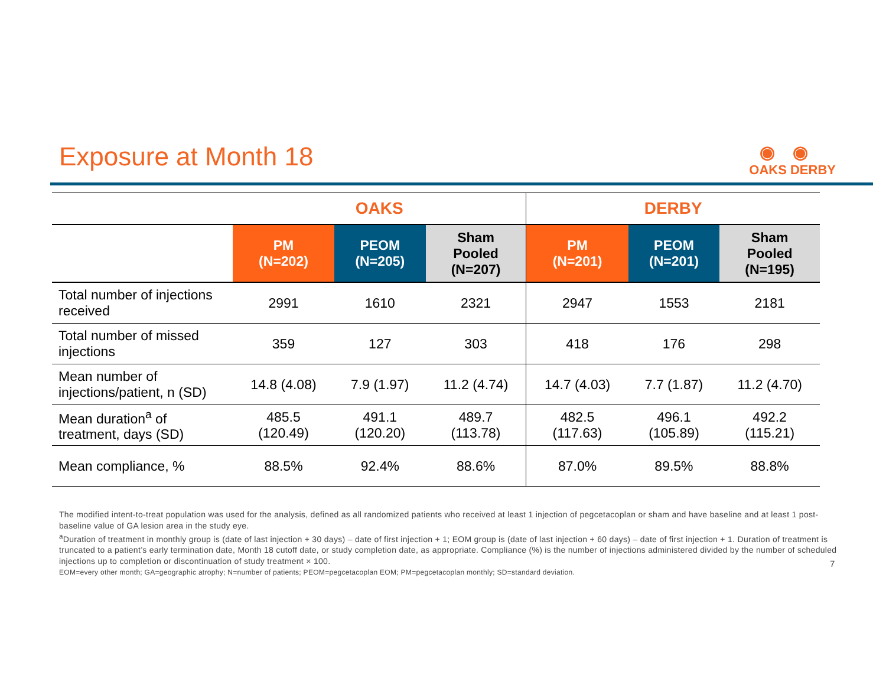Exposure at Month 18
◉◉
OAKS DERBY
| | OAKS | | | DERBY | | |
| --- | --- | --- | --- | --- | --- | --- |
| | PM (N=202) | PEOM (N=205) | Sham Pooled (N=207) | PM (N=201) | PEOM (N=201) | Sham Pooled (N=195) |
| Total number of injections received | 2991 | 1610 | 2321 | 2947 | 1553 | 2181 |
| Total number of missed injections | 359 | 127 | 303 | 418 | 176 | 298 |
| Mean number of injections/patient, n (SD) | 14.8 (4.08) | 7.9 (1.97) | 11.2 (4.74) | 14.7 (4.03) | 7.7 (1.87) | 11.2 (4.70) |
| Mean duration<sup>a</sup> of treatment, days (SD) | 485.5 (120.49) | 491.1 (120.20) | 489.7 (113.78) | 482.5 (117.63) | 496.1 (105.89) | 492.2 (115.21) |
| Mean compliance, % | 88.5% | 92.4% | 88.6% | 87.0% | 89.5% | 88.8% |
The modified intent-to-treat population was used for the analysis, defined as all randomized patients who received at least 1 injection of pegcetacoplan or sham and have baseline and at least 1 post-baseline value of GA lesion area in the study eye.
<sup>a</sup> Duration of treatment in monthly group is (date of last injection + 30 days) – date of first injection + 1; EOM group is (date of last injection + 60 days) – date of first injection + 1. Duration of treatment is truncated to a patient’s early termination date, Month 18 cutoff date, or study completion date, as appropriate. Compliance (%) is the number of injections administered divided by the number of scheduled injections up to completion or discontinuation of study treatment × 100.
EOM=every other month; GA=geographic atrophy; N=number of patients; PEOM=pegcetacoplan EOM; PM=pegcetacoplan monthly; SD=standard deviation.
7